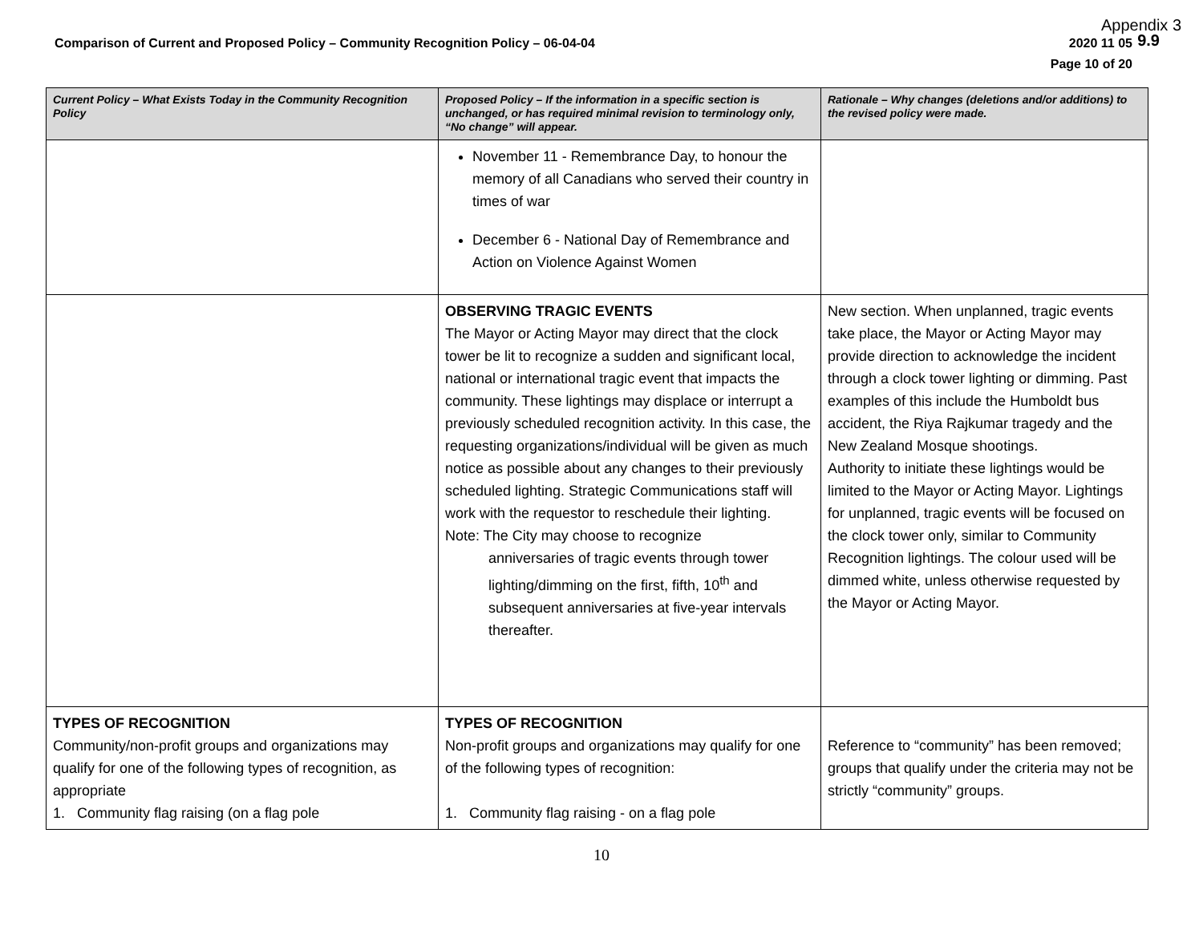Appendix 3
9.9
Comparison of Current and Proposed Policy – Community Recognition Policy – 06-04-04 2020 11 05
Page 10 of 20
| Current Policy – What Exists Today in the Community Recognition Policy | Proposed Policy – If the information in a specific section is unchanged, or has required minimal revision to terminology only, “No change” will appear. | Rationale – Why changes (deletions and/or additions) to the revised policy were made. |
| --- | --- | --- |
| | November 11 - Remembrance Day, to honour the memory of all Canadians who served their country in times of war December 6 - National Day of Remembrance and Action on Violence Against Women | |
| | OBSERVING TRAGIC EVENTS The Mayor or Acting Mayor may direct that the clock tower be lit to recognize a sudden and significant local, national or international tragic event that impacts the community. These lightings may displace or interrupt a previously scheduled recognition activity. In this case, the requesting organizations/individual will be given as much notice as possible about any changes to their previously scheduled lighting. Strategic Communications staff will work with the requestor to reschedule their lighting. Note: The City may choose to recognize anniversaries of tragic events through tower lighting/dimming on the first, fifth, 10<sup>th</sup> and subsequent anniversaries at five-year intervals thereafter. | New section. When unplanned, tragic events take place, the Mayor or Acting Mayor may provide direction to acknowledge the incident through a clock tower lighting or dimming. Past examples of this include the Humboldt bus accident, the Riya Rajkumar tragedy and the New Zealand Mosque shootings. Authority to initiate these lightings would be limited to the Mayor or Acting Mayor. Lightings for unplanned, tragic events will be focused on the clock tower only, similar to Community Recognition lightings. The colour used will be dimmed white, unless otherwise requested by the Mayor or Acting Mayor. |
| TYPES OF RECOGNITION Community/non-profit groups and organizations may qualify for one of the following types of recognition, as appropriate 1. Community flag raising (on a flag pole | TYPES OF RECOGNITION Non-profit groups and organizations may qualify for one of the following types of recognition: 1. Community flag raising - on a flag pole | Reference to “community” has been removed; groups that qualify under the criteria may not be strictly “community” groups. |
10